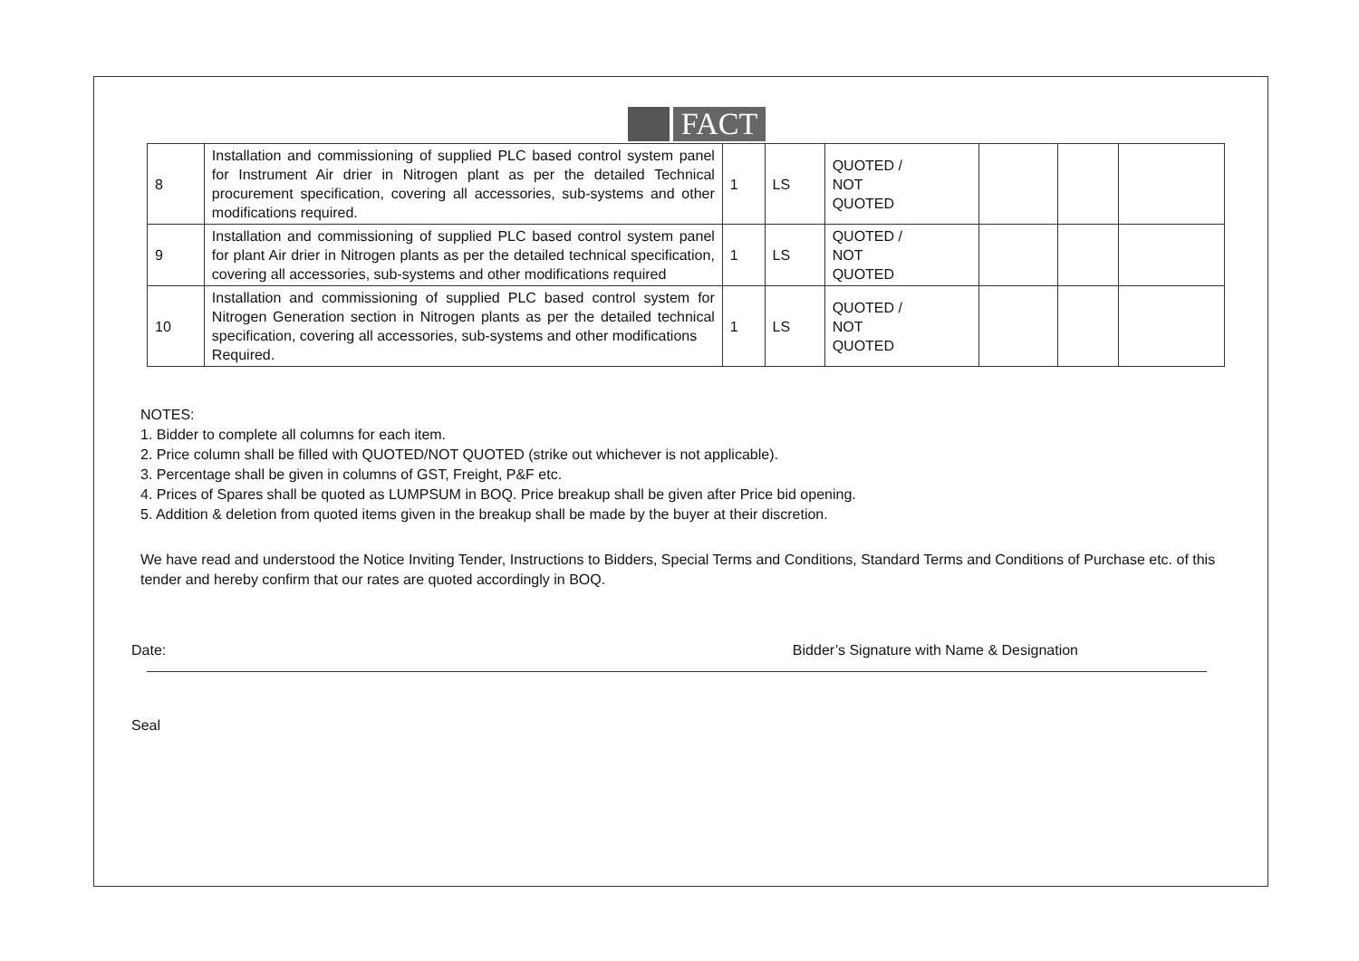FACT
| 8 | Installation and commissioning of supplied PLC based control system panel for Instrument Air drier in Nitrogen plant as per the detailed Technical procurement specification, covering all accessories, sub-systems and other modifications required. | 1 | LS | QUOTED / NOT QUOTED | | | |
| 9 | Installation and commissioning of supplied PLC based control system panel for plant Air drier in Nitrogen plants as per the detailed technical specification, covering all accessories, sub-systems and other modifications required | 1 | LS | QUOTED / NOT QUOTED | | | |
| 10 | Installation and commissioning of supplied PLC based control system for Nitrogen Generation section in Nitrogen plants as per the detailed technical specification, covering all accessories, sub-systems and other modifications Required. | 1 | LS | QUOTED / NOT QUOTED | | | |
NOTES:
1. Bidder to complete all columns for each item.
2. Price column shall be filled with QUOTED/NOT QUOTED (strike out whichever is not applicable).
3. Percentage shall be given in columns of GST, Freight, P&F etc.
4. Prices of Spares shall be quoted as LUMPSUM in BOQ. Price breakup shall be given after Price bid opening.
5. Addition & deletion from quoted items given in the breakup shall be made by the buyer at their discretion.
We have read and understood the Notice Inviting Tender, Instructions to Bidders, Special Terms and Conditions, Standard Terms and Conditions of Purchase etc. of this tender and hereby confirm that our rates are quoted accordingly in BOQ.
Date: Bidder’s Signature with Name & Designation
Seal